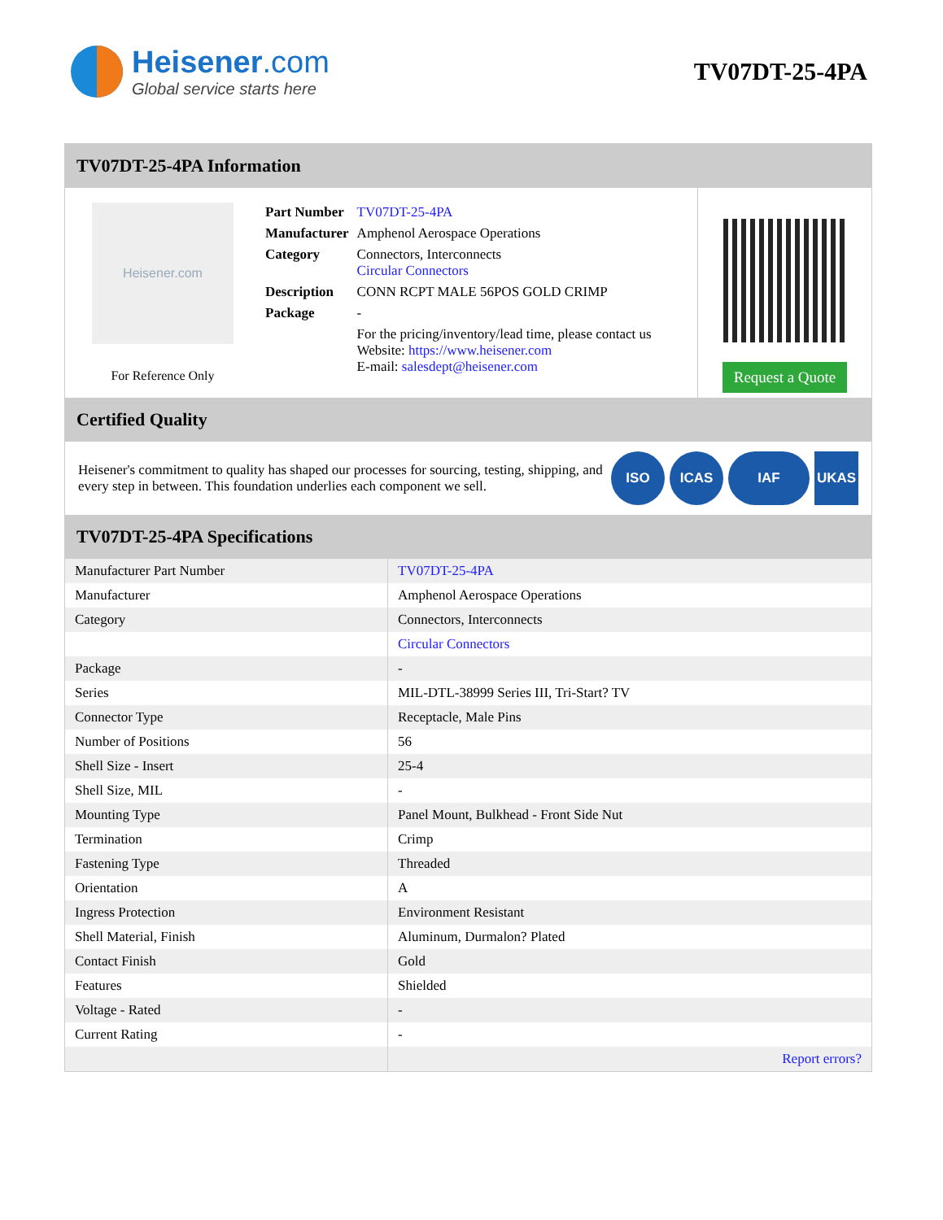Heisener.com
Global service starts here
TV07DT-25-4PA
TV07DT-25-4PA Information
Heisener.com
For Reference Only
| Part Number | TV07DT-25-4PA |
| Manufacturer | Amphenol Aerospace Operations |
| Category | Connectors, Interconnects Circular Connectors |
| Description | CONN RCPT MALE 56POS GOLD CRIMP |
| Package | - |
| | For the pricing/inventory/lead time, please contact us Website: https://www.heisener.com E-mail: salesdept@heisener.com |
Request a Quote
Certified Quality
Heisener's commitment to quality has shaped our processes for sourcing, testing, shipping, and every step in between. This foundation underlies each component we sell.
ISO ICAS IAF UKAS
TV07DT-25-4PA Specifications
| Manufacturer Part Number | TV07DT-25-4PA |
| Manufacturer | Amphenol Aerospace Operations |
| Category | Connectors, Interconnects |
| | Circular Connectors |
| Package | - |
| Series | MIL-DTL-38999 Series III, Tri-Start? TV |
| Connector Type | Receptacle, Male Pins |
| Number of Positions | 56 |
| Shell Size - Insert | 25-4 |
| Shell Size, MIL | - |
| Mounting Type | Panel Mount, Bulkhead - Front Side Nut |
| Termination | Crimp |
| Fastening Type | Threaded |
| Orientation | A |
| Ingress Protection | Environment Resistant |
| Shell Material, Finish | Aluminum, Durmalon? Plated |
| Contact Finish | Gold |
| Features | Shielded |
| Voltage - Rated | - |
| Current Rating | - |
| | Report errors? |